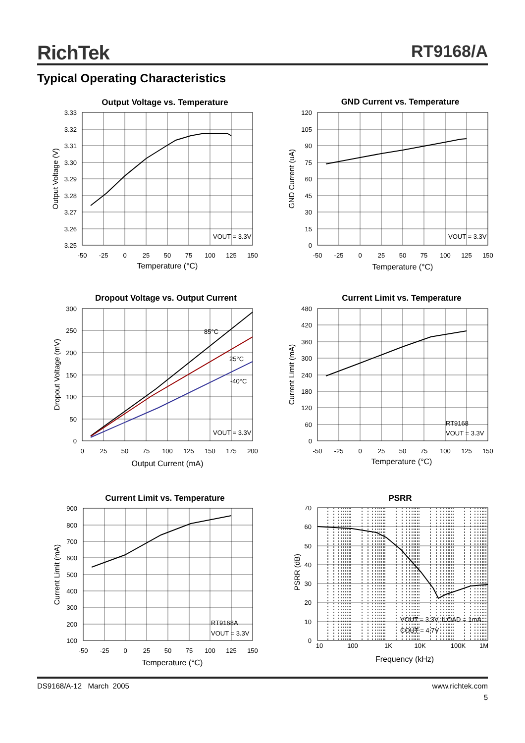RichTek RT9168/A
Typical Operating Characteristics
Output Voltage vs. Temperature
VOUT = 3.3V
3.33
3.32
3.31
3.30
3.29
3.28
3.27
3.26
3.25
-50
-25
0
25
50
75
100
125
150
Temperature (°C)
Output Voltage (V)
GND Current vs. Temperature
VOUT = 3.3V
120
105
90
75
60
45
30
15
0
-50
-25
0
25
50
75
100
125
150
Temperature (°C)
GND Current (uA)
Dropout Voltage vs. Output Current
85°C
25°C
-40°C
VOUT = 3.3V
300
250
200
150
100
50
0
0
25
50
75
100
125
150
175
200
Output Current (mA)
Dropout Voltage (mV)
Current Limit vs. Temperature
RT9168
VOUT = 3.3V
480
420
360
300
240
180
120
60
0
-50
-25
0
25
50
75
100
125
150
Temperature (°C)
Current Limit (mA)
Current Limit vs. Temperature
RT9168A
VOUT = 3.3V
900
800
700
600
500
400
300
200
100
-50
-25
0
25
50
75
100
125
150
Temperature (°C)
Current Limit (mA)
PSRR
VOUT = 3.3V, ILOAD = 1mA
COUT = 4.7V
70
60
50
40
30
20
10
0
10
100
1K
10K
100K
1M
Frequency (kHz)
PSRR (dB)
DS9168/A-12 March 2005 www.richtek.com
5